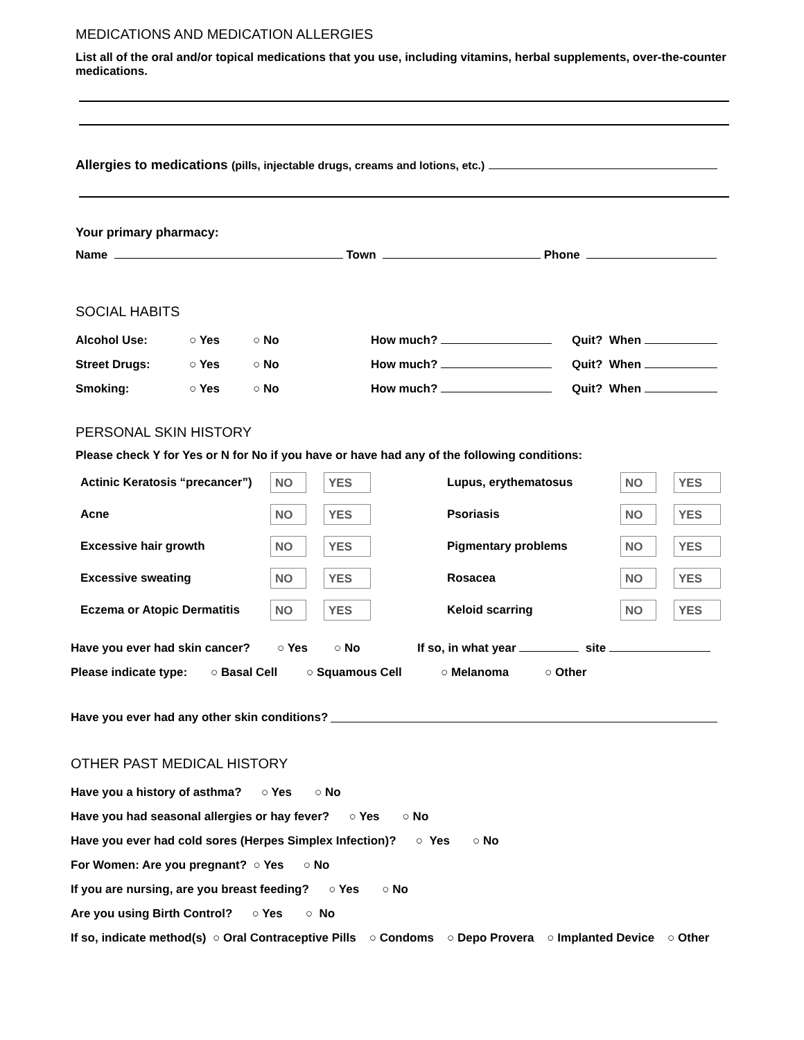MEDICATIONS AND MEDICATION ALLERGIES
List all of the oral and/or topical medications that you use, including vitamins, herbal supplements, over-the-counter medications.
Allergies to medications (pills, injectable drugs, creams and lotions, etc.)
Your primary pharmacy:
Name Town Phone
SOCIAL HABITS
Alcohol Use: ○ Yes ○ No How much? Quit? When
Street Drugs: ○ Yes ○ No How much? Quit? When
Smoking: ○ Yes ○ No How much? Quit? When
PERSONAL SKIN HISTORY
Please check Y for Yes or N for No if you have or have had any of the following conditions:
| Actinic Keratosis “precancer”) | NO | YES | Lupus, erythematosus | NO | YES |
| Acne | NO | YES | Psoriasis | NO | YES |
| Excessive hair growth | NO | YES | Pigmentary problems | NO | YES |
| Excessive sweating | NO | YES | Rosacea | NO | YES |
| Eczema or Atopic Dermatitis | NO | YES | Keloid scarring | NO | YES |
Have you ever had skin cancer? ○ Yes ○ No If so, in what year site
Please indicate type: ○ Basal Cell ○ Squamous Cell ○ Melanoma ○ Other
Have you ever had any other skin conditions?
OTHER PAST MEDICAL HISTORY
Have you a history of asthma? ○ Yes ○ No
Have you had seasonal allergies or hay fever? ○ Yes ○ No
Have you ever had cold sores (Herpes Simplex Infection)? ○ Yes ○ No
For Women: Are you pregnant? ○ Yes ○ No
If you are nursing, are you breast feeding? ○ Yes ○ No
Are you using Birth Control? ○ Yes ○ No
If so, indicate method(s) ○ Oral Contraceptive Pills ○ Condoms ○ Depo Provera ○ Implanted Device ○ Other